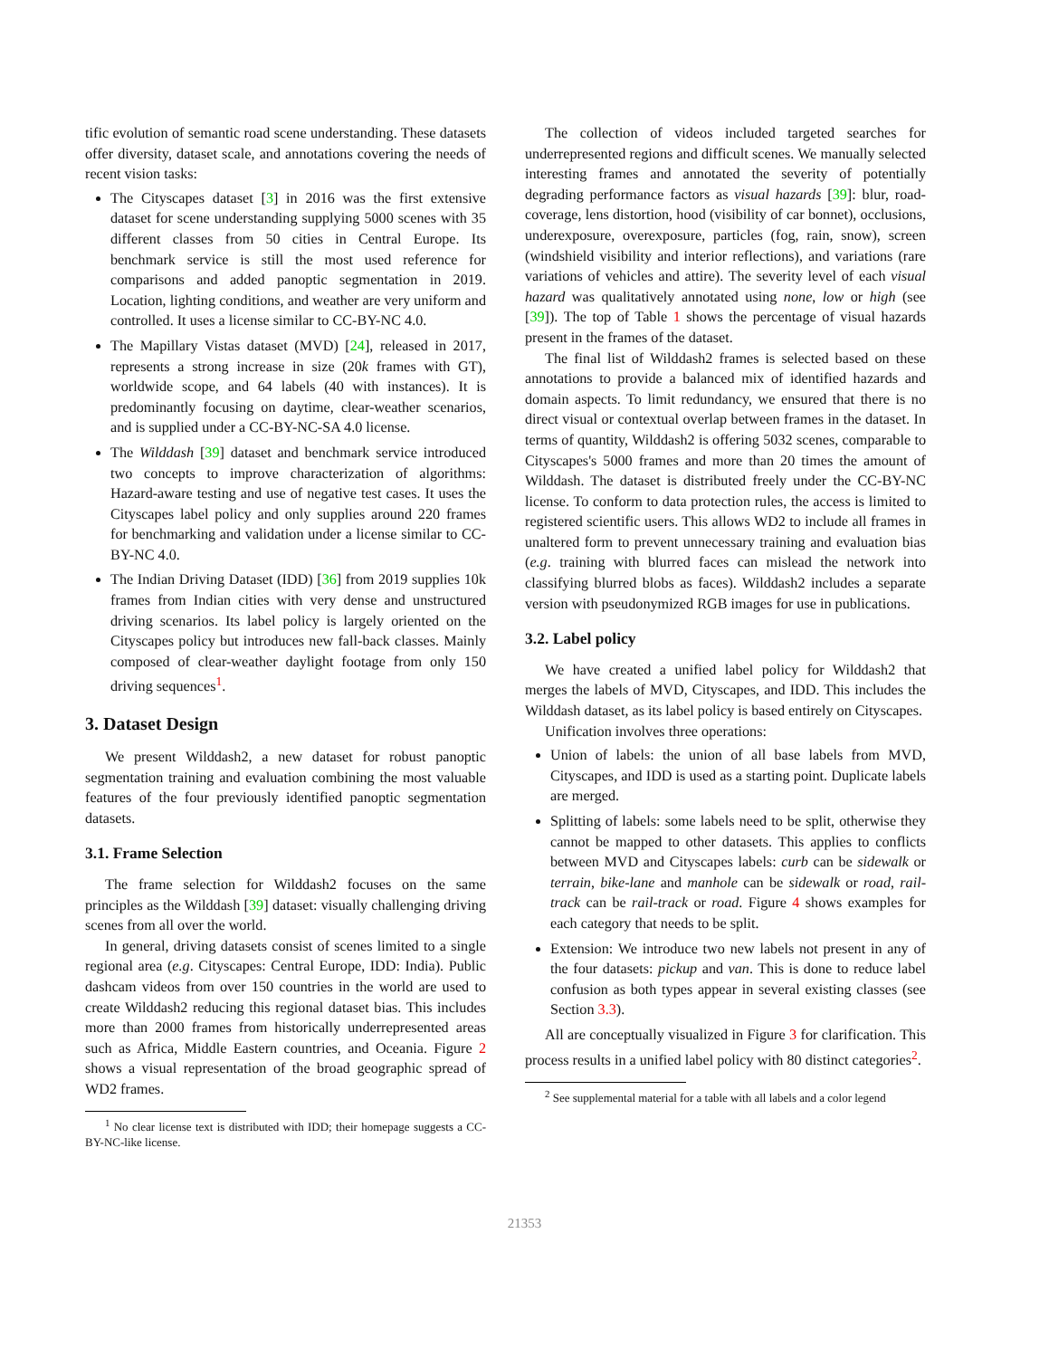tific evolution of semantic road scene understanding. These datasets offer diversity, dataset scale, and annotations covering the needs of recent vision tasks:
The Cityscapes dataset [3] in 2016 was the first extensive dataset for scene understanding supplying 5000 scenes with 35 different classes from 50 cities in Central Europe. Its benchmark service is still the most used reference for comparisons and added panoptic segmentation in 2019. Location, lighting conditions, and weather are very uniform and controlled. It uses a license similar to CC-BY-NC 4.0.
The Mapillary Vistas dataset (MVD) [24], released in 2017, represents a strong increase in size (20k frames with GT), worldwide scope, and 64 labels (40 with instances). It is predominantly focusing on daytime, clear-weather scenarios, and is supplied under a CC-BY-NC-SA 4.0 license.
The Wilddash [39] dataset and benchmark service introduced two concepts to improve characterization of algorithms: Hazard-aware testing and use of negative test cases. It uses the Cityscapes label policy and only supplies around 220 frames for benchmarking and validation under a license similar to CC-BY-NC 4.0.
The Indian Driving Dataset (IDD) [36] from 2019 supplies 10k frames from Indian cities with very dense and unstructured driving scenarios. Its label policy is largely oriented on the Cityscapes policy but introduces new fall-back classes. Mainly composed of clear-weather daylight footage from only 150 driving sequences<sup>1</sup>.
3. Dataset Design
We present Wilddash2, a new dataset for robust panoptic segmentation training and evaluation combining the most valuable features of the four previously identified panoptic segmentation datasets.
3.1. Frame Selection
The frame selection for Wilddash2 focuses on the same principles as the Wilddash [39] dataset: visually challenging driving scenes from all over the world.
In general, driving datasets consist of scenes limited to a single regional area (e.g. Cityscapes: Central Europe, IDD: India). Public dashcam videos from over 150 countries in the world are used to create Wilddash2 reducing this regional dataset bias. This includes more than 2000 frames from historically underrepresented areas such as Africa, Middle Eastern countries, and Oceania. Figure 2 shows a visual representation of the broad geographic spread of WD2 frames.
<sup>1</sup> No clear license text is distributed with IDD; their homepage suggests a CC-BY-NC-like license.
The collection of videos included targeted searches for underrepresented regions and difficult scenes. We manually selected interesting frames and annotated the severity of potentially degrading performance factors as visual hazards [39]: blur, road-coverage, lens distortion, hood (visibility of car bonnet), occlusions, underexposure, overexposure, particles (fog, rain, snow), screen (windshield visibility and interior reflections), and variations (rare variations of vehicles and attire). The severity level of each visual hazard was qualitatively annotated using none, low or high (see [39]). The top of Table 1 shows the percentage of visual hazards present in the frames of the dataset.
The final list of Wilddash2 frames is selected based on these annotations to provide a balanced mix of identified hazards and domain aspects. To limit redundancy, we ensured that there is no direct visual or contextual overlap between frames in the dataset. In terms of quantity, Wilddash2 is offering 5032 scenes, comparable to Cityscapes's 5000 frames and more than 20 times the amount of Wilddash. The dataset is distributed freely under the CC-BY-NC license. To conform to data protection rules, the access is limited to registered scientific users. This allows WD2 to include all frames in unaltered form to prevent unnecessary training and evaluation bias (e.g. training with blurred faces can mislead the network into classifying blurred blobs as faces). Wilddash2 includes a separate version with pseudonymized RGB images for use in publications.
3.2. Label policy
We have created a unified label policy for Wilddash2 that merges the labels of MVD, Cityscapes, and IDD. This includes the Wilddash dataset, as its label policy is based entirely on Cityscapes.
Unification involves three operations:
Union of labels: the union of all base labels from MVD, Cityscapes, and IDD is used as a starting point. Duplicate labels are merged.
Splitting of labels: some labels need to be split, otherwise they cannot be mapped to other datasets. This applies to conflicts between MVD and Cityscapes labels: curb can be sidewalk or terrain, bike-lane and manhole can be sidewalk or road, rail-track can be rail-track or road. Figure 4 shows examples for each category that needs to be split.
Extension: We introduce two new labels not present in any of the four datasets: pickup and van. This is done to reduce label confusion as both types appear in several existing classes (see Section 3.3).
All are conceptually visualized in Figure 3 for clarification. This process results in a unified label policy with 80 distinct categories<sup>2</sup>.
<sup>2</sup> See supplemental material for a table with all labels and a color legend
21353